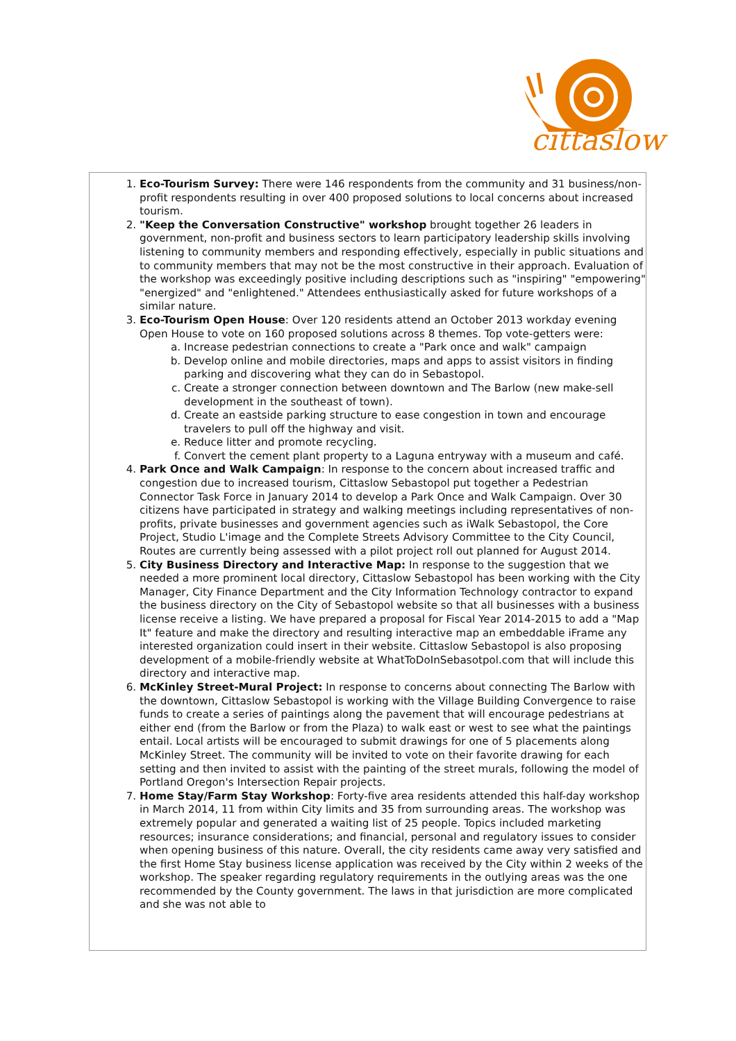cittaslow
1. Eco-Tourism Survey: There were 146 respondents from the community and 31 business/non-profit respondents resulting in over 400 proposed solutions to local concerns about increased tourism.
2. "Keep the Conversation Constructive" workshop brought together 26 leaders in government, non-profit and business sectors to learn participatory leadership skills involving listening to community members and responding effectively, especially in public situations and to community members that may not be the most constructive in their approach. Evaluation of the workshop was exceedingly positive including descriptions such as "inspiring" "empowering" "energized" and "enlightened." Attendees enthusiastically asked for future workshops of a similar nature.
3. Eco-Tourism Open House: Over 120 residents attend an October 2013 workday evening Open House to vote on 160 proposed solutions across 8 themes. Top vote-getters were:
a. Increase pedestrian connections to create a "Park once and walk" campaign
b. Develop online and mobile directories, maps and apps to assist visitors in finding parking and discovering what they can do in Sebastopol.
c. Create a stronger connection between downtown and The Barlow (new make-sell development in the southeast of town).
d. Create an eastside parking structure to ease congestion in town and encourage travelers to pull off the highway and visit.
e. Reduce litter and promote recycling.
f. Convert the cement plant property to a Laguna entryway with a museum and café.
4. Park Once and Walk Campaign: In response to the concern about increased traffic and congestion due to increased tourism, Cittaslow Sebastopol put together a Pedestrian Connector Task Force in January 2014 to develop a Park Once and Walk Campaign. Over 30 citizens have participated in strategy and walking meetings including representatives of non-profits, private businesses and government agencies such as iWalk Sebastopol, the Core Project, Studio L'image and the Complete Streets Advisory Committee to the City Council, Routes are currently being assessed with a pilot project roll out planned for August 2014.
5. City Business Directory and Interactive Map: In response to the suggestion that we needed a more prominent local directory, Cittaslow Sebastopol has been working with the City Manager, City Finance Department and the City Information Technology contractor to expand the business directory on the City of Sebastopol website so that all businesses with a business license receive a listing. We have prepared a proposal for Fiscal Year 2014-2015 to add a "Map It" feature and make the directory and resulting interactive map an embeddable iFrame any interested organization could insert in their website. Cittaslow Sebastopol is also proposing development of a mobile-friendly website at WhatToDoInSebasotpol.com that will include this directory and interactive map.
6. McKinley Street-Mural Project: In response to concerns about connecting The Barlow with the downtown, Cittaslow Sebastopol is working with the Village Building Convergence to raise funds to create a series of paintings along the pavement that will encourage pedestrians at either end (from the Barlow or from the Plaza) to walk east or west to see what the paintings entail. Local artists will be encouraged to submit drawings for one of 5 placements along McKinley Street. The community will be invited to vote on their favorite drawing for each setting and then invited to assist with the painting of the street murals, following the model of Portland Oregon's Intersection Repair projects.
7. Home Stay/Farm Stay Workshop: Forty-five area residents attended this half-day workshop in March 2014, 11 from within City limits and 35 from surrounding areas. The workshop was extremely popular and generated a waiting list of 25 people. Topics included marketing resources; insurance considerations; and financial, personal and regulatory issues to consider when opening business of this nature. Overall, the city residents came away very satisfied and the first Home Stay business license application was received by the City within 2 weeks of the workshop. The speaker regarding regulatory requirements in the outlying areas was the one recommended by the County government. The laws in that jurisdiction are more complicated and she was not able to